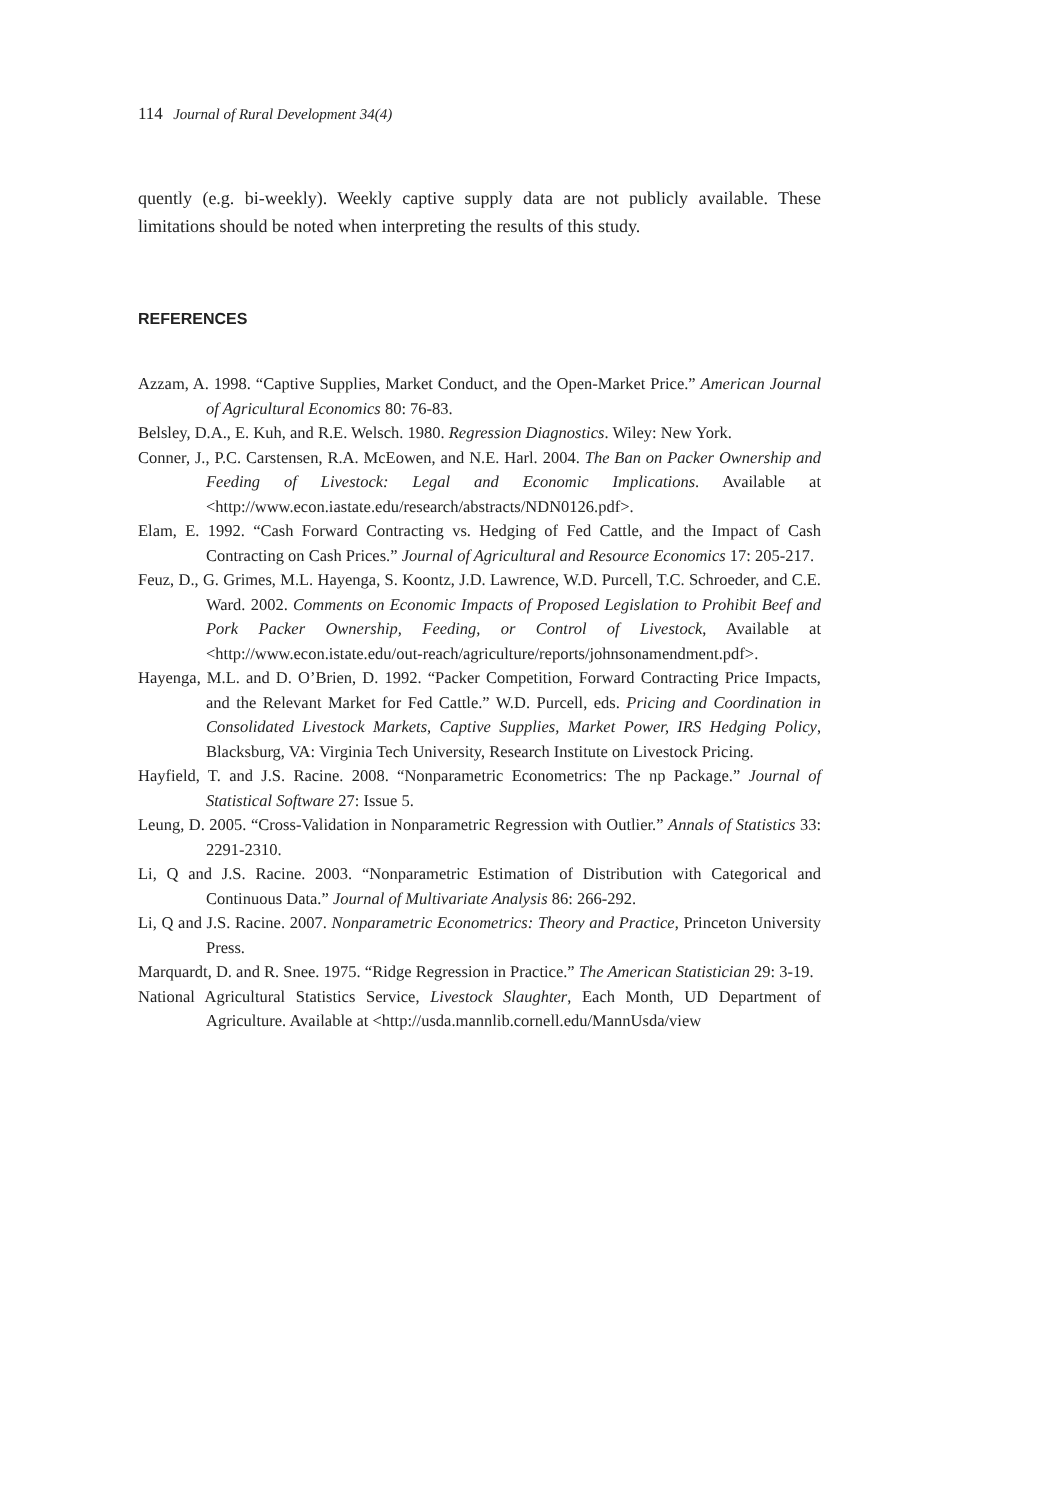114 Journal of Rural Development 34(4)
quently (e.g. bi-weekly). Weekly captive supply data are not publicly available. These limitations should be noted when interpreting the results of this study.
REFERENCES
Azzam, A. 1998. “Captive Supplies, Market Conduct, and the Open-Market Price.” American Journal of Agricultural Economics 80: 76-83.
Belsley, D.A., E. Kuh, and R.E. Welsch. 1980. Regression Diagnostics. Wiley: New York.
Conner, J., P.C. Carstensen, R.A. McEowen, and N.E. Harl. 2004. The Ban on Packer Ownership and Feeding of Livestock: Legal and Economic Implications. Available at <http://www.econ.iastate.edu/research/abstracts/NDN0126.pdf>.
Elam, E. 1992. “Cash Forward Contracting vs. Hedging of Fed Cattle, and the Impact of Cash Contracting on Cash Prices.” Journal of Agricultural and Resource Economics 17: 205-217.
Feuz, D., G. Grimes, M.L. Hayenga, S. Koontz, J.D. Lawrence, W.D. Purcell, T.C. Schroeder, and C.E. Ward. 2002. Comments on Economic Impacts of Proposed Legislation to Prohibit Beef and Pork Packer Ownership, Feeding, or Control of Livestock, Available at <http://www.econ.istate.edu/out-reach/agriculture/reports/johnsonamendment.pdf>.
Hayenga, M.L. and D. O’Brien, D. 1992. “Packer Competition, Forward Contracting Price Impacts, and the Relevant Market for Fed Cattle.” W.D. Purcell, eds. Pricing and Coordination in Consolidated Livestock Markets, Captive Supplies, Market Power, IRS Hedging Policy, Blacksburg, VA: Virginia Tech University, Research Institute on Livestock Pricing.
Hayfield, T. and J.S. Racine. 2008. “Nonparametric Econometrics: The np Package.” Journal of Statistical Software 27: Issue 5.
Leung, D. 2005. “Cross-Validation in Nonparametric Regression with Outlier.” Annals of Statistics 33: 2291-2310.
Li, Q and J.S. Racine. 2003. “Nonparametric Estimation of Distribution with Categorical and Continuous Data.” Journal of Multivariate Analysis 86: 266-292.
Li, Q and J.S. Racine. 2007. Nonparametric Econometrics: Theory and Practice, Princeton University Press.
Marquardt, D. and R. Snee. 1975. “Ridge Regression in Practice.” The American Statistician 29: 3-19.
National Agricultural Statistics Service, Livestock Slaughter, Each Month, UD Department of Agriculture. Available at <http://usda.mannlib.cornell.edu/MannUsda/view